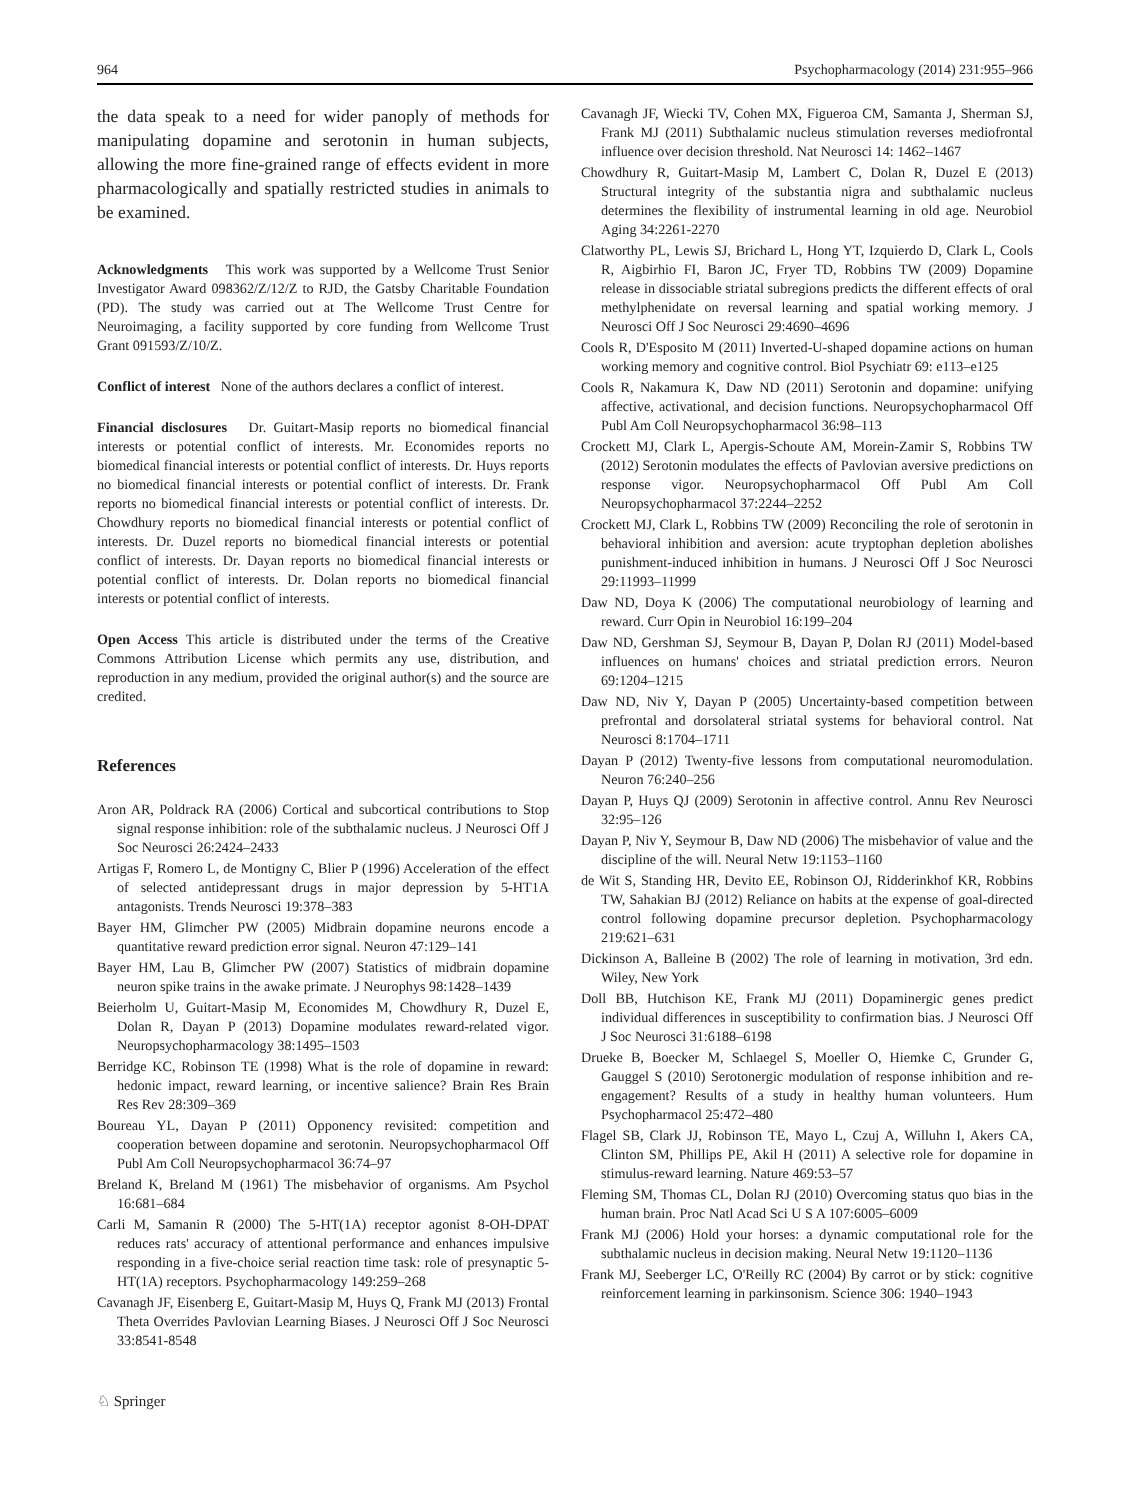964 Psychopharmacology (2014) 231:955–966
the data speak to a need for wider panoply of methods for manipulating dopamine and serotonin in human subjects, allowing the more fine-grained range of effects evident in more pharmacologically and spatially restricted studies in animals to be examined.
Acknowledgments This work was supported by a Wellcome Trust Senior Investigator Award 098362/Z/12/Z to RJD, the Gatsby Charitable Foundation (PD). The study was carried out at The Wellcome Trust Centre for Neuroimaging, a facility supported by core funding from Wellcome Trust Grant 091593/Z/10/Z.
Conflict of interest None of the authors declares a conflict of interest.
Financial disclosures Dr. Guitart-Masip reports no biomedical financial interests or potential conflict of interests. Mr. Economides reports no biomedical financial interests or potential conflict of interests. Dr. Huys reports no biomedical financial interests or potential conflict of interests. Dr. Frank reports no biomedical financial interests or potential conflict of interests. Dr. Chowdhury reports no biomedical financial interests or potential conflict of interests. Dr. Duzel reports no biomedical financial interests or potential conflict of interests. Dr. Dayan reports no biomedical financial interests or potential conflict of interests. Dr. Dolan reports no biomedical financial interests or potential conflict of interests.
Open Access This article is distributed under the terms of the Creative Commons Attribution License which permits any use, distribution, and reproduction in any medium, provided the original author(s) and the source are credited.
References
Aron AR, Poldrack RA (2006) Cortical and subcortical contributions to Stop signal response inhibition: role of the subthalamic nucleus. J Neurosci Off J Soc Neurosci 26:2424–2433
Artigas F, Romero L, de Montigny C, Blier P (1996) Acceleration of the effect of selected antidepressant drugs in major depression by 5-HT1A antagonists. Trends Neurosci 19:378–383
Bayer HM, Glimcher PW (2005) Midbrain dopamine neurons encode a quantitative reward prediction error signal. Neuron 47:129–141
Bayer HM, Lau B, Glimcher PW (2007) Statistics of midbrain dopamine neuron spike trains in the awake primate. J Neurophys 98:1428–1439
Beierholm U, Guitart-Masip M, Economides M, Chowdhury R, Duzel E, Dolan R, Dayan P (2013) Dopamine modulates reward-related vigor. Neuropsychopharmacology 38:1495–1503
Berridge KC, Robinson TE (1998) What is the role of dopamine in reward: hedonic impact, reward learning, or incentive salience? Brain Res Brain Res Rev 28:309–369
Boureau YL, Dayan P (2011) Opponency revisited: competition and cooperation between dopamine and serotonin. Neuropsychopharmacol Off Publ Am Coll Neuropsychopharmacol 36:74–97
Breland K, Breland M (1961) The misbehavior of organisms. Am Psychol 16:681–684
Carli M, Samanin R (2000) The 5-HT(1A) receptor agonist 8-OH-DPAT reduces rats' accuracy of attentional performance and enhances impulsive responding in a five-choice serial reaction time task: role of presynaptic 5-HT(1A) receptors. Psychopharmacology 149:259–268
Cavanagh JF, Eisenberg E, Guitart-Masip M, Huys Q, Frank MJ (2013) Frontal Theta Overrides Pavlovian Learning Biases. J Neurosci Off J Soc Neurosci 33:8541-8548
Cavanagh JF, Wiecki TV, Cohen MX, Figueroa CM, Samanta J, Sherman SJ, Frank MJ (2011) Subthalamic nucleus stimulation reverses mediofrontal influence over decision threshold. Nat Neurosci 14: 1462–1467
Chowdhury R, Guitart-Masip M, Lambert C, Dolan R, Duzel E (2013) Structural integrity of the substantia nigra and subthalamic nucleus determines the flexibility of instrumental learning in old age. Neurobiol Aging 34:2261-2270
Clatworthy PL, Lewis SJ, Brichard L, Hong YT, Izquierdo D, Clark L, Cools R, Aigbirhio FI, Baron JC, Fryer TD, Robbins TW (2009) Dopamine release in dissociable striatal subregions predicts the different effects of oral methylphenidate on reversal learning and spatial working memory. J Neurosci Off J Soc Neurosci 29:4690–4696
Cools R, D'Esposito M (2011) Inverted-U-shaped dopamine actions on human working memory and cognitive control. Biol Psychiatr 69: e113–e125
Cools R, Nakamura K, Daw ND (2011) Serotonin and dopamine: unifying affective, activational, and decision functions. Neuropsychopharmacol Off Publ Am Coll Neuropsychopharmacol 36:98–113
Crockett MJ, Clark L, Apergis-Schoute AM, Morein-Zamir S, Robbins TW (2012) Serotonin modulates the effects of Pavlovian aversive predictions on response vigor. Neuropsychopharmacol Off Publ Am Coll Neuropsychopharmacol 37:2244–2252
Crockett MJ, Clark L, Robbins TW (2009) Reconciling the role of serotonin in behavioral inhibition and aversion: acute tryptophan depletion abolishes punishment-induced inhibition in humans. J Neurosci Off J Soc Neurosci 29:11993–11999
Daw ND, Doya K (2006) The computational neurobiology of learning and reward. Curr Opin in Neurobiol 16:199–204
Daw ND, Gershman SJ, Seymour B, Dayan P, Dolan RJ (2011) Model-based influences on humans' choices and striatal prediction errors. Neuron 69:1204–1215
Daw ND, Niv Y, Dayan P (2005) Uncertainty-based competition between prefrontal and dorsolateral striatal systems for behavioral control. Nat Neurosci 8:1704–1711
Dayan P (2012) Twenty-five lessons from computational neuromodulation. Neuron 76:240–256
Dayan P, Huys QJ (2009) Serotonin in affective control. Annu Rev Neurosci 32:95–126
Dayan P, Niv Y, Seymour B, Daw ND (2006) The misbehavior of value and the discipline of the will. Neural Netw 19:1153–1160
de Wit S, Standing HR, Devito EE, Robinson OJ, Ridderinkhof KR, Robbins TW, Sahakian BJ (2012) Reliance on habits at the expense of goal-directed control following dopamine precursor depletion. Psychopharmacology 219:621–631
Dickinson A, Balleine B (2002) The role of learning in motivation, 3rd edn. Wiley, New York
Doll BB, Hutchison KE, Frank MJ (2011) Dopaminergic genes predict individual differences in susceptibility to confirmation bias. J Neurosci Off J Soc Neurosci 31:6188–6198
Drueke B, Boecker M, Schlaegel S, Moeller O, Hiemke C, Grunder G, Gauggel S (2010) Serotonergic modulation of response inhibition and re-engagement? Results of a study in healthy human volunteers. Hum Psychopharmacol 25:472–480
Flagel SB, Clark JJ, Robinson TE, Mayo L, Czuj A, Willuhn I, Akers CA, Clinton SM, Phillips PE, Akil H (2011) A selective role for dopamine in stimulus-reward learning. Nature 469:53–57
Fleming SM, Thomas CL, Dolan RJ (2010) Overcoming status quo bias in the human brain. Proc Natl Acad Sci U S A 107:6005–6009
Frank MJ (2006) Hold your horses: a dynamic computational role for the subthalamic nucleus in decision making. Neural Netw 19:1120–1136
Frank MJ, Seeberger LC, O'Reilly RC (2004) By carrot or by stick: cognitive reinforcement learning in parkinsonism. Science 306: 1940–1943
♘ Springer